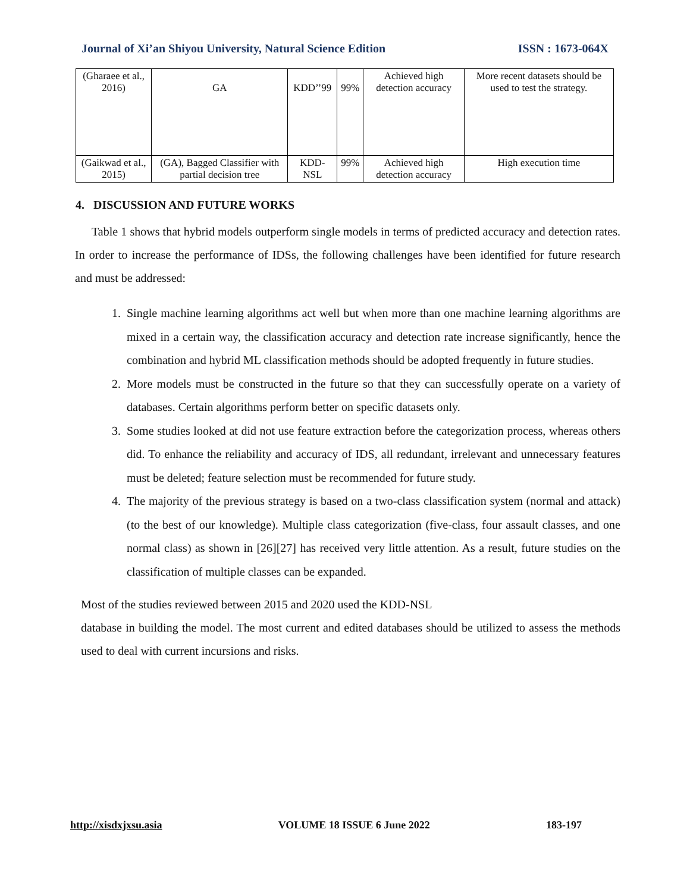Journal of Xi’an Shiyou University, Natural Science Edition ISSN : 1673-064X
| (Gharaee et al., 2016) | GA | KDD’’99 | 99% | Achieved high detection accuracy | More recent datasets should be used to test the strategy. |
| (Gaikwad et al., 2015) | (GA), Bagged Classifier with partial decision tree | KDD-NSL | 99% | Achieved high detection accuracy | High execution time |
4. DISCUSSION AND FUTURE WORKS
Table 1 shows that hybrid models outperform single models in terms of predicted accuracy and detection rates. In order to increase the performance of IDSs, the following challenges have been identified for future research and must be addressed:
1. Single machine learning algorithms act well but when more than one machine learning algorithms are mixed in a certain way, the classification accuracy and detection rate increase significantly, hence the combination and hybrid ML classification methods should be adopted frequently in future studies.
2. More models must be constructed in the future so that they can successfully operate on a variety of databases. Certain algorithms perform better on specific datasets only.
3. Some studies looked at did not use feature extraction before the categorization process, whereas others did. To enhance the reliability and accuracy of IDS, all redundant, irrelevant and unnecessary features must be deleted; feature selection must be recommended for future study.
4. The majority of the previous strategy is based on a two-class classification system (normal and attack) (to the best of our knowledge). Multiple class categorization (five-class, four assault classes, and one normal class) as shown in [26][27] has received very little attention. As a result, future studies on the classification of multiple classes can be expanded.
Most of the studies reviewed between 2015 and 2020 used the KDD-NSL
database in building the model. The most current and edited databases should be utilized to assess the methods used to deal with current incursions and risks.
http://xisdxjxsu.asia VOLUME 18 ISSUE 6 June 2022 183-197